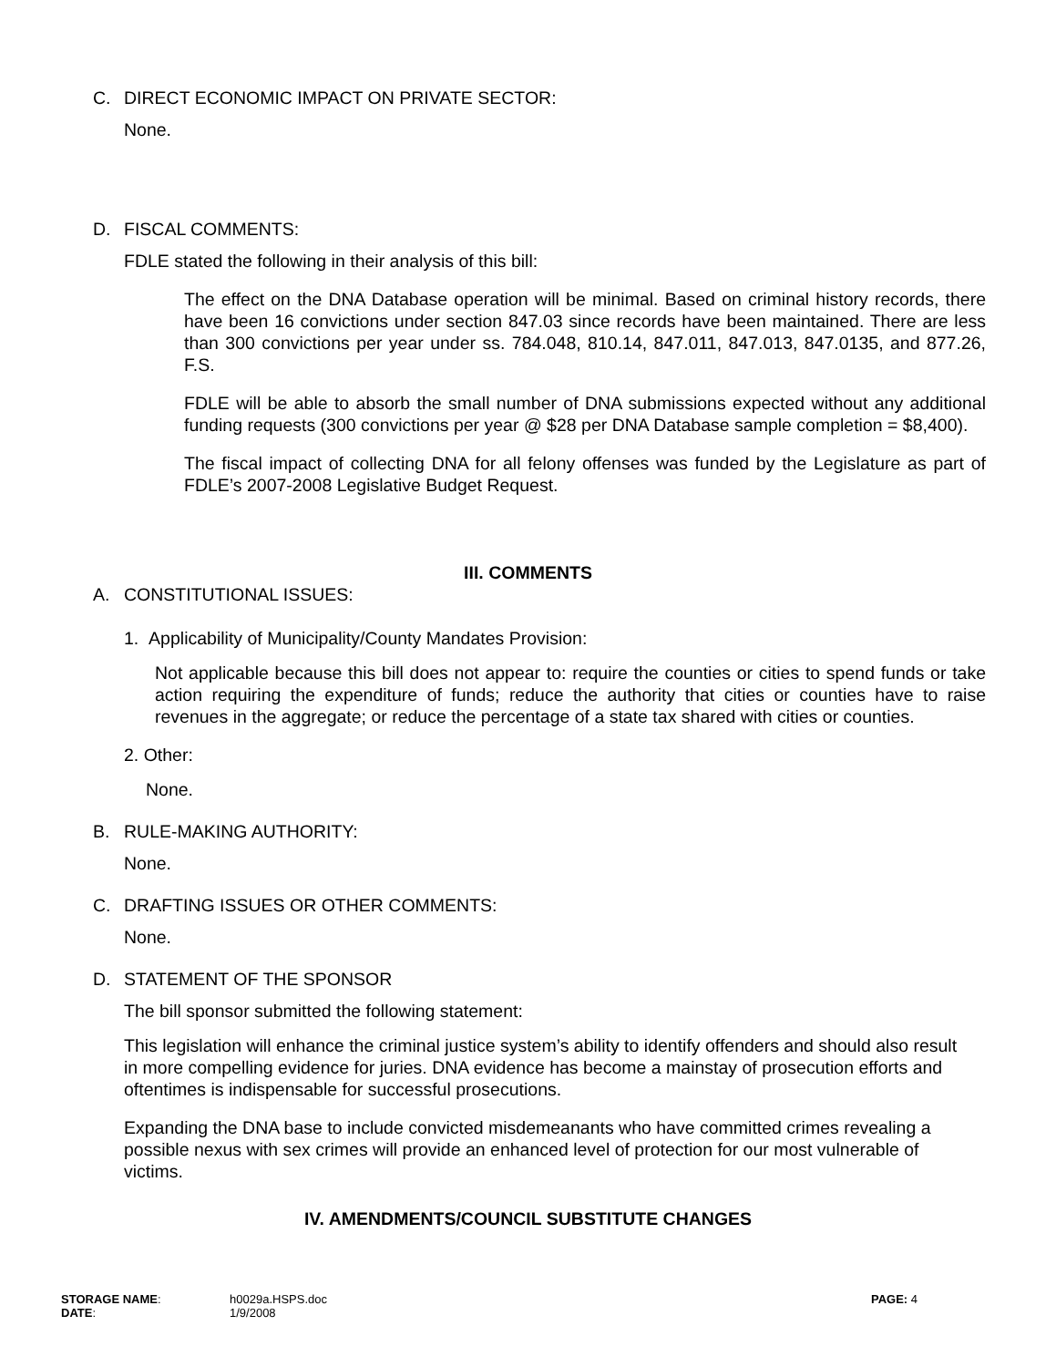C. DIRECT ECONOMIC IMPACT ON PRIVATE SECTOR:
None.
D. FISCAL COMMENTS:
FDLE stated the following in their analysis of this bill:
The effect on the DNA Database operation will be minimal. Based on criminal history records, there have been 16 convictions under section 847.03 since records have been maintained. There are less than 300 convictions per year under ss. 784.048, 810.14, 847.011, 847.013, 847.0135, and 877.26, F.S.
FDLE will be able to absorb the small number of DNA submissions expected without any additional funding requests (300 convictions per year @ $28 per DNA Database sample completion = $8,400).
The fiscal impact of collecting DNA for all felony offenses was funded by the Legislature as part of FDLE’s 2007-2008 Legislative Budget Request.
III. COMMENTS
A. CONSTITUTIONAL ISSUES:
1. Applicability of Municipality/County Mandates Provision:
Not applicable because this bill does not appear to: require the counties or cities to spend funds or take action requiring the expenditure of funds; reduce the authority that cities or counties have to raise revenues in the aggregate; or reduce the percentage of a state tax shared with cities or counties.
2. Other:
None.
B. RULE-MAKING AUTHORITY:
None.
C. DRAFTING ISSUES OR OTHER COMMENTS:
None.
D. STATEMENT OF THE SPONSOR
The bill sponsor submitted the following statement:
This legislation will enhance the criminal justice system’s ability to identify offenders and should also result in more compelling evidence for juries. DNA evidence has become a mainstay of prosecution efforts and oftentimes is indispensable for successful prosecutions.
Expanding the DNA base to include convicted misdemeanants who have committed crimes revealing a possible nexus with sex crimes will provide an enhanced level of protection for our most vulnerable of victims.
IV. AMENDMENTS/COUNCIL SUBSTITUTE CHANGES
| STORAGE NAME : | h0029a.HSPS.doc | PAGE: 4 |
| DATE : | 1/9/2008 | |